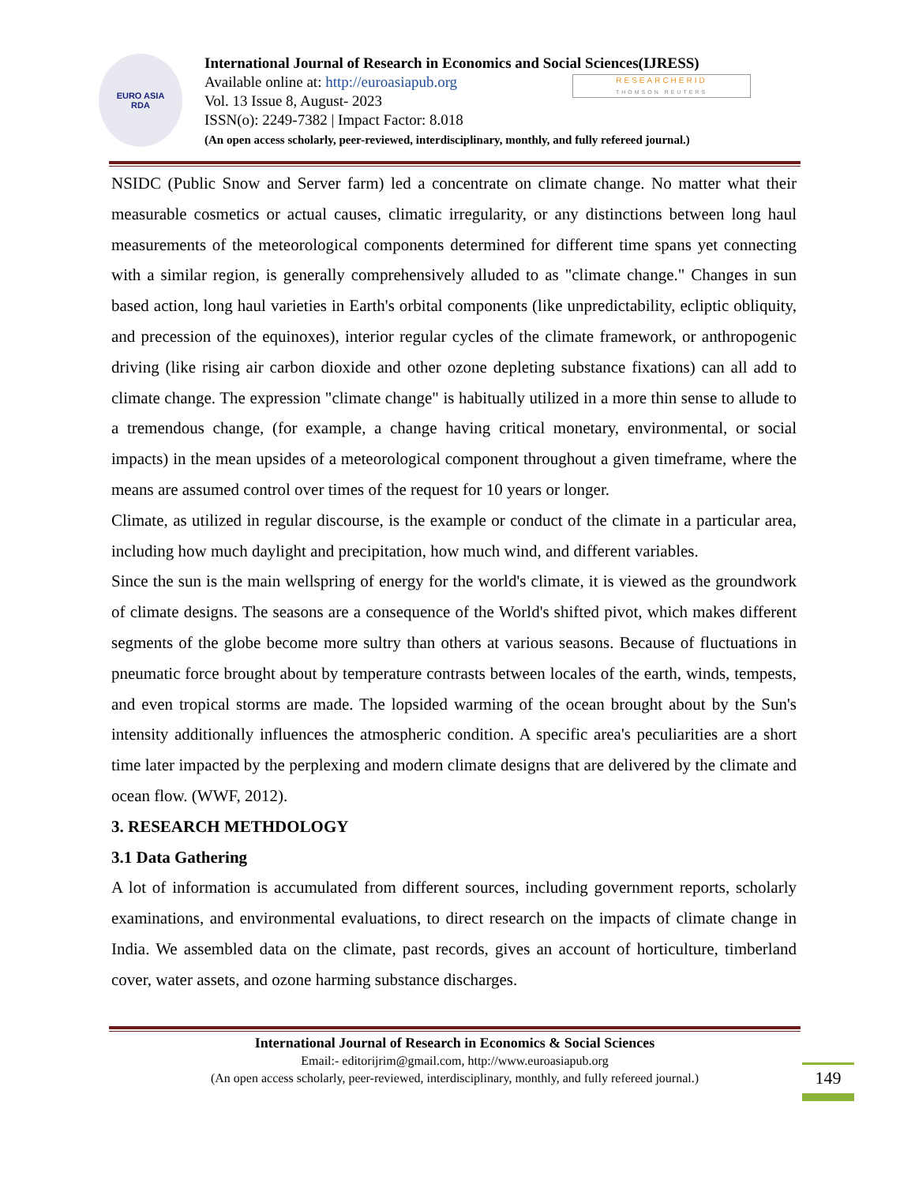EURO ASIA
RDA
International Journal of Research in Economics and Social Sciences(IJRESS)
Available online at: http://euroasiapub.org
Vol. 13 Issue 8, August- 2023
ISSN(o): 2249-7382 | Impact Factor: 8.018
(An open access scholarly, peer-reviewed, interdisciplinary, monthly, and fully refereed journal.)
RESEARCHERID
THOMSON REUTERS
NSIDC (Public Snow and Server farm) led a concentrate on climate change. No matter what their measurable cosmetics or actual causes, climatic irregularity, or any distinctions between long haul measurements of the meteorological components determined for different time spans yet connecting with a similar region, is generally comprehensively alluded to as "climate change." Changes in sun based action, long haul varieties in Earth's orbital components (like unpredictability, ecliptic obliquity, and precession of the equinoxes), interior regular cycles of the climate framework, or anthropogenic driving (like rising air carbon dioxide and other ozone depleting substance fixations) can all add to climate change. The expression "climate change" is habitually utilized in a more thin sense to allude to a tremendous change, (for example, a change having critical monetary, environmental, or social impacts) in the mean upsides of a meteorological component throughout a given timeframe, where the means are assumed control over times of the request for 10 years or longer.
Climate, as utilized in regular discourse, is the example or conduct of the climate in a particular area, including how much daylight and precipitation, how much wind, and different variables.
Since the sun is the main wellspring of energy for the world's climate, it is viewed as the groundwork of climate designs. The seasons are a consequence of the World's shifted pivot, which makes different segments of the globe become more sultry than others at various seasons. Because of fluctuations in pneumatic force brought about by temperature contrasts between locales of the earth, winds, tempests, and even tropical storms are made. The lopsided warming of the ocean brought about by the Sun's intensity additionally influences the atmospheric condition. A specific area's peculiarities are a short time later impacted by the perplexing and modern climate designs that are delivered by the climate and ocean flow. (WWF, 2012).
3. RESEARCH METHDOLOGY
3.1 Data Gathering
A lot of information is accumulated from different sources, including government reports, scholarly examinations, and environmental evaluations, to direct research on the impacts of climate change in India. We assembled data on the climate, past records, gives an account of horticulture, timberland cover, water assets, and ozone harming substance discharges.
International Journal of Research in Economics & Social Sciences
Email:- editorijrim@gmail.com, http://www.euroasiapub.org
(An open access scholarly, peer-reviewed, interdisciplinary, monthly, and fully refereed journal.)
149